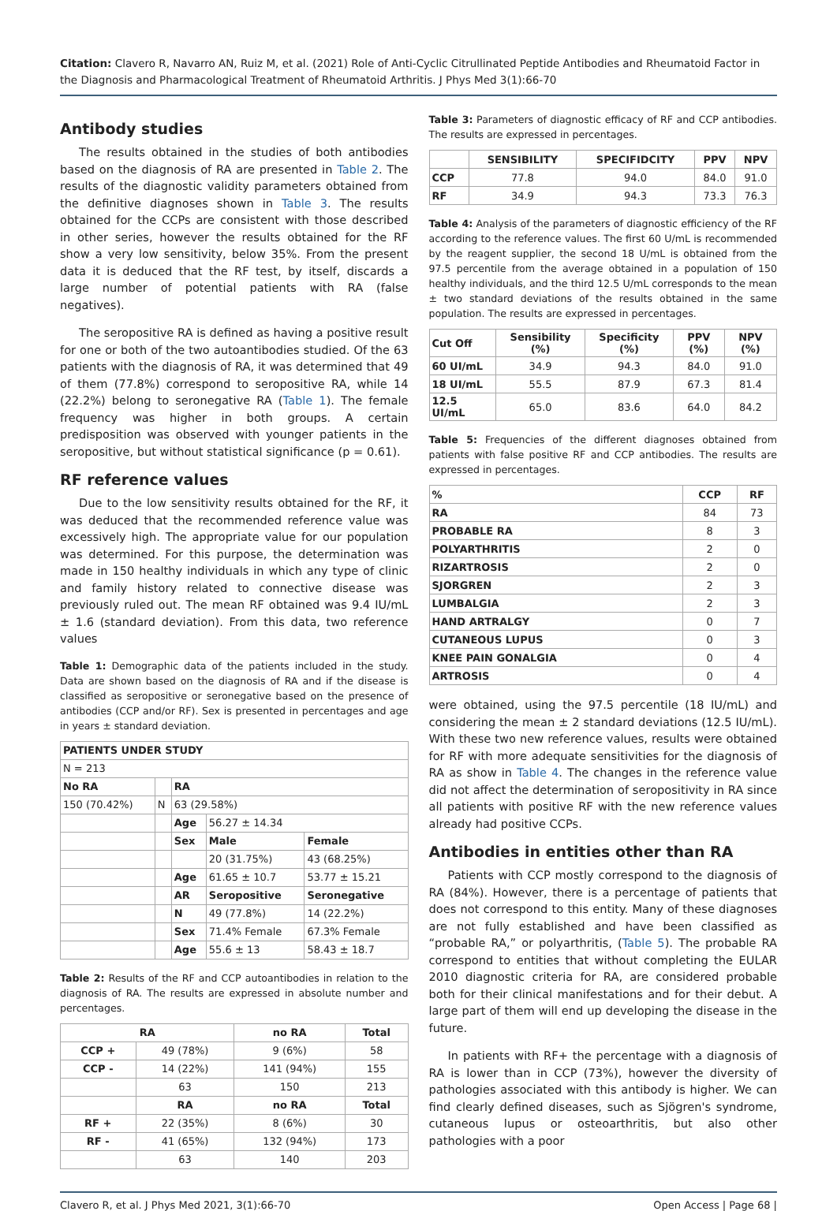Citation: Clavero R, Navarro AN, Ruiz M, et al. (2021) Role of Anti-Cyclic Citrullinated Peptide Antibodies and Rheumatoid Factor in the Diagnosis and Pharmacological Treatment of Rheumatoid Arthritis. J Phys Med 3(1):66-70
Antibody studies
The results obtained in the studies of both antibodies based on the diagnosis of RA are presented in Table 2. The results of the diagnostic validity parameters obtained from the definitive diagnoses shown in Table 3. The results obtained for the CCPs are consistent with those described in other series, however the results obtained for the RF show a very low sensitivity, below 35%. From the present data it is deduced that the RF test, by itself, discards a large number of potential patients with RA (false negatives).
The seropositive RA is defined as having a positive result for one or both of the two autoantibodies studied. Of the 63 patients with the diagnosis of RA, it was determined that 49 of them (77.8%) correspond to seropositive RA, while 14 (22.2%) belong to seronegative RA (Table 1). The female frequency was higher in both groups. A certain predisposition was observed with younger patients in the seropositive, but without statistical significance (p = 0.61).
RF reference values
Due to the low sensitivity results obtained for the RF, it was deduced that the recommended reference value was excessively high. The appropriate value for our population was determined. For this purpose, the determination was made in 150 healthy individuals in which any type of clinic and family history related to connective disease was previously ruled out. The mean RF obtained was 9.4 IU/mL ± 1.6 (standard deviation). From this data, two reference values
Table 1: Demographic data of the patients included in the study. Data are shown based on the diagnosis of RA and if the disease is classified as seropositive or seronegative based on the presence of antibodies (CCP and/or RF). Sex is presented in percentages and age in years ± standard deviation.
| PATIENTS UNDER STUDY | | | | |
| --- | --- | --- | --- | --- |
| N = 213 | | | | |
| No RA | | RA | | |
| 150 (70.42%) | N | 63 (29.58%) | | |
| | | Age | 56.27 ± 14.34 | |
| | | Sex | Male | Female |
| | | | 20 (31.75%) | 43 (68.25%) |
| | | Age | 61.65 ± 10.7 | 53.77 ± 15.21 |
| | | AR | Seropositive | Seronegative |
| | | N | 49 (77.8%) | 14 (22.2%) |
| | | Sex | 71.4% Female | 67.3% Female |
| | | Age | 55.6 ± 13 | 58.43 ± 18.7 |
Table 2: Results of the RF and CCP autoantibodies in relation to the diagnosis of RA. The results are expressed in absolute number and percentages.
| RA | | no RA | Total |
| --- | --- | --- | --- |
| CCP + | 49 (78%) | 9 (6%) | 58 |
| CCP - | 14 (22%) | 141 (94%) | 155 |
| | 63 | 150 | 213 |
| | RA | no RA | Total |
| RF + | 22 (35%) | 8 (6%) | 30 |
| RF - | 41 (65%) | 132 (94%) | 173 |
| | 63 | 140 | 203 |
Table 3: Parameters of diagnostic efficacy of RF and CCP antibodies. The results are expressed in percentages.
| | SENSIBILITY | SPECIFIDCITY | PPV | NPV |
| --- | --- | --- | --- | --- |
| CCP | 77.8 | 94.0 | 84.0 | 91.0 |
| RF | 34.9 | 94.3 | 73.3 | 76.3 |
Table 4: Analysis of the parameters of diagnostic efficiency of the RF according to the reference values. The first 60 U/mL is recommended by the reagent supplier, the second 18 U/mL is obtained from the 97.5 percentile from the average obtained in a population of 150 healthy individuals, and the third 12.5 U/mL corresponds to the mean ± two standard deviations of the results obtained in the same population. The results are expressed in percentages.
| Cut Off | Sensibility (%) | Specificity (%) | PPV (%) | NPV (%) |
| --- | --- | --- | --- | --- |
| 60 UI/mL | 34.9 | 94.3 | 84.0 | 91.0 |
| 18 UI/mL | 55.5 | 87.9 | 67.3 | 81.4 |
| 12.5 UI/mL | 65.0 | 83.6 | 64.0 | 84.2 |
Table 5: Frequencies of the different diagnoses obtained from patients with false positive RF and CCP antibodies. The results are expressed in percentages.
| % | CCP | RF |
| --- | --- | --- |
| RA | 84 | 73 |
| PROBABLE RA | 8 | 3 |
| POLYARTHRITIS | 2 | 0 |
| RIZARTROSIS | 2 | 0 |
| SJORGREN | 2 | 3 |
| LUMBALGIA | 2 | 3 |
| HAND ARTRALGY | 0 | 7 |
| CUTANEOUS LUPUS | 0 | 3 |
| KNEE PAIN GONALGIA | 0 | 4 |
| ARTROSIS | 0 | 4 |
were obtained, using the 97.5 percentile (18 IU/mL) and considering the mean ± 2 standard deviations (12.5 IU/mL). With these two new reference values, results were obtained for RF with more adequate sensitivities for the diagnosis of RA as show in Table 4. The changes in the reference value did not affect the determination of seropositivity in RA since all patients with positive RF with the new reference values already had positive CCPs.
Antibodies in entities other than RA
Patients with CCP mostly correspond to the diagnosis of RA (84%). However, there is a percentage of patients that does not correspond to this entity. Many of these diagnoses are not fully established and have been classified as “probable RA,” or polyarthritis, (Table 5). The probable RA correspond to entities that without completing the EULAR 2010 diagnostic criteria for RA, are considered probable both for their clinical manifestations and for their debut. A large part of them will end up developing the disease in the future.
In patients with RF+ the percentage with a diagnosis of RA is lower than in CCP (73%), however the diversity of pathologies associated with this antibody is higher. We can find clearly defined diseases, such as Sjögren's syndrome, cutaneous lupus or osteoarthritis, but also other pathologies with a poor
Clavero R, et al. J Phys Med 2021, 3(1):66-70 Open Access | Page 68 |